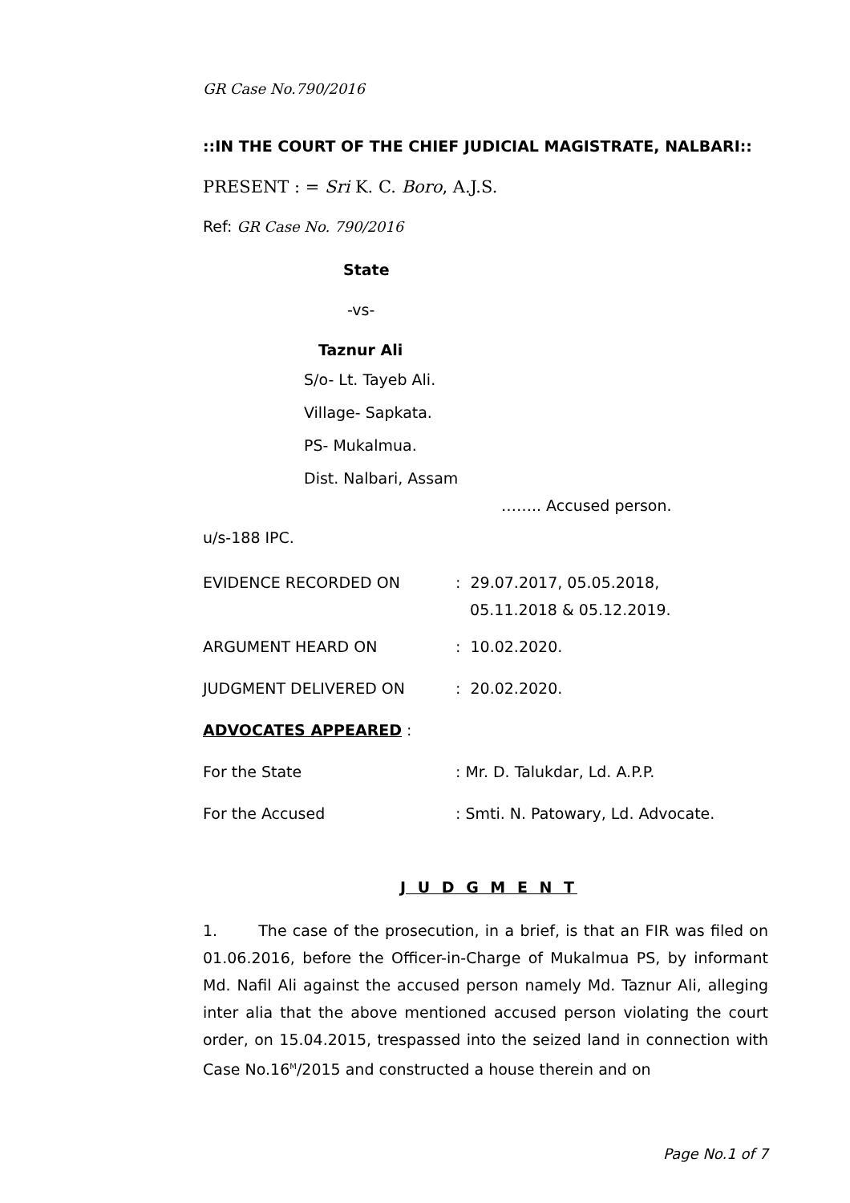GR Case No.790/2016
::IN THE COURT OF THE CHIEF JUDICIAL MAGISTRATE, NALBARI::
PRESENT : = Sri K. C. Boro, A.J.S.
Ref: GR Case No. 790/2016
State
-vs-
Taznur Ali
S/o- Lt. Tayeb Ali.
Village- Sapkata.
PS- Mukalmua.
Dist. Nalbari, Assam
…….. Accused person.
u/s-188 IPC.
EVIDENCE RECORDED ON: 29.07.2017, 05.05.2018,
05.11.2018 & 05.12.2019.
ARGUMENT HEARD ON: 10.02.2020.
JUDGMENT DELIVERED ON: 20.02.2020.
ADVOCATES APPEARED :
For the State: Mr. D. Talukdar, Ld. A.P.P.
For the Accused: Smti. N. Patowary, Ld. Advocate.
J U D G M E N T
1. The case of the prosecution, in a brief, is that an FIR was filed on 01.06.2016, before the Officer-in-Charge of Mukalmua PS, by informant Md. Nafil Ali against the accused person namely Md. Taznur Ali, alleging inter alia that the above mentioned accused person violating the court order, on 15.04.2015, trespassed into the seized land in connection with Case No.16<sup>M</sup>/2015 and constructed a house therein and on
Page No.1 of 7